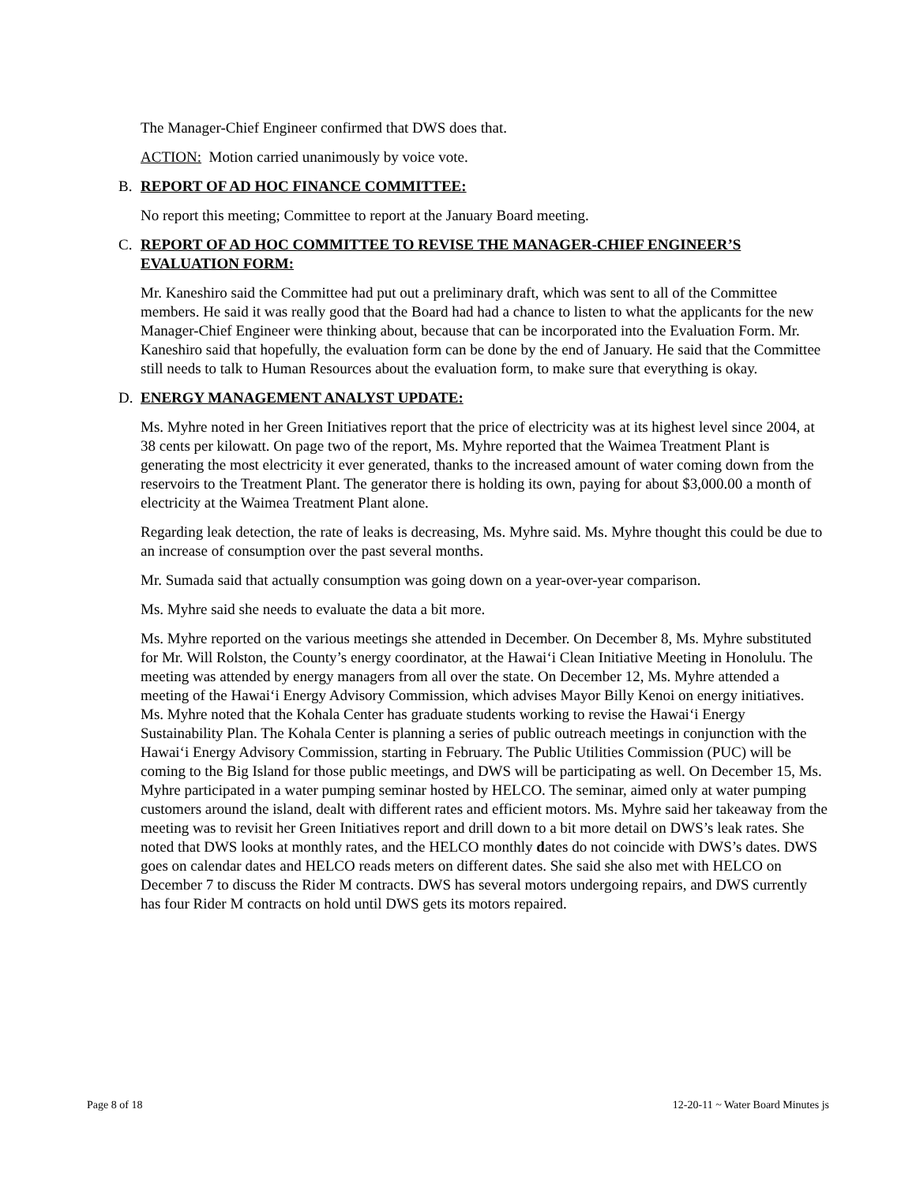The Manager-Chief Engineer confirmed that DWS does that.
ACTION: Motion carried unanimously by voice vote.
B. REPORT OF AD HOC FINANCE COMMITTEE:
No report this meeting; Committee to report at the January Board meeting.
C. REPORT OF AD HOC COMMITTEE TO REVISE THE MANAGER-CHIEF ENGINEER’S EVALUATION FORM:
Mr. Kaneshiro said the Committee had put out a preliminary draft, which was sent to all of the Committee members. He said it was really good that the Board had had a chance to listen to what the applicants for the new Manager-Chief Engineer were thinking about, because that can be incorporated into the Evaluation Form. Mr. Kaneshiro said that hopefully, the evaluation form can be done by the end of January. He said that the Committee still needs to talk to Human Resources about the evaluation form, to make sure that everything is okay.
D. ENERGY MANAGEMENT ANALYST UPDATE:
Ms. Myhre noted in her Green Initiatives report that the price of electricity was at its highest level since 2004, at 38 cents per kilowatt. On page two of the report, Ms. Myhre reported that the Waimea Treatment Plant is generating the most electricity it ever generated, thanks to the increased amount of water coming down from the reservoirs to the Treatment Plant. The generator there is holding its own, paying for about $3,000.00 a month of electricity at the Waimea Treatment Plant alone.
Regarding leak detection, the rate of leaks is decreasing, Ms. Myhre said. Ms. Myhre thought this could be due to an increase of consumption over the past several months.
Mr. Sumada said that actually consumption was going down on a year-over-year comparison.
Ms. Myhre said she needs to evaluate the data a bit more.
Ms. Myhre reported on the various meetings she attended in December. On December 8, Ms. Myhre substituted for Mr. Will Rolston, the County’s energy coordinator, at the Hawai‘i Clean Initiative Meeting in Honolulu. The meeting was attended by energy managers from all over the state. On December 12, Ms. Myhre attended a meeting of the Hawai‘i Energy Advisory Commission, which advises Mayor Billy Kenoi on energy initiatives. Ms. Myhre noted that the Kohala Center has graduate students working to revise the Hawai‘i Energy Sustainability Plan. The Kohala Center is planning a series of public outreach meetings in conjunction with the Hawai‘i Energy Advisory Commission, starting in February. The Public Utilities Commission (PUC) will be coming to the Big Island for those public meetings, and DWS will be participating as well. On December 15, Ms. Myhre participated in a water pumping seminar hosted by HELCO. The seminar, aimed only at water pumping customers around the island, dealt with different rates and efficient motors. Ms. Myhre said her takeaway from the meeting was to revisit her Green Initiatives report and drill down to a bit more detail on DWS’s leak rates. She noted that DWS looks at monthly rates, and the HELCO monthly dates do not coincide with DWS’s dates. DWS goes on calendar dates and HELCO reads meters on different dates. She said she also met with HELCO on December 7 to discuss the Rider M contracts. DWS has several motors undergoing repairs, and DWS currently has four Rider M contracts on hold until DWS gets its motors repaired.
Page 8 of 18 12-20-11 ~ Water Board Minutes js